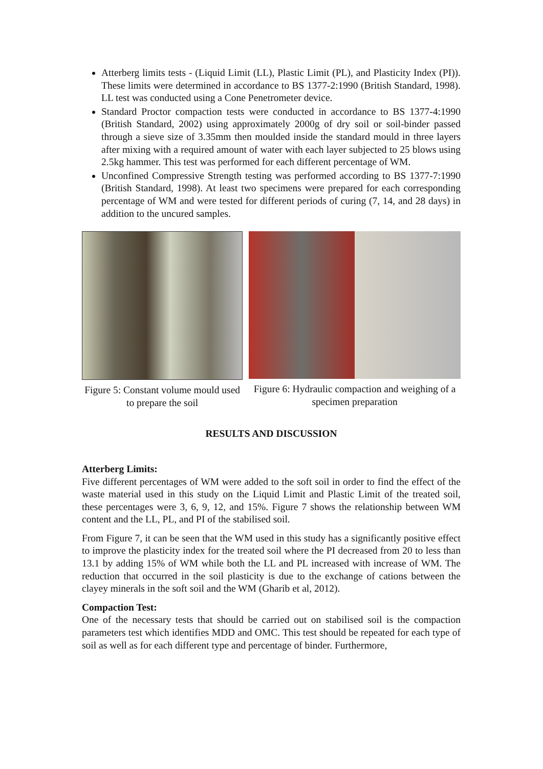Atterberg limits tests - (Liquid Limit (LL), Plastic Limit (PL), and Plasticity Index (PI)). These limits were determined in accordance to BS 1377-2:1990 (British Standard, 1998). LL test was conducted using a Cone Penetrometer device.
Standard Proctor compaction tests were conducted in accordance to BS 1377-4:1990 (British Standard, 2002) using approximately 2000g of dry soil or soil-binder passed through a sieve size of 3.35mm then moulded inside the standard mould in three layers after mixing with a required amount of water with each layer subjected to 25 blows using 2.5kg hammer. This test was performed for each different percentage of WM.
Unconfined Compressive Strength testing was performed according to BS 1377-7:1990 (British Standard, 1998). At least two specimens were prepared for each corresponding percentage of WM and were tested for different periods of curing (7, 14, and 28 days) in addition to the uncured samples.
Figure 5: Constant volume mould used to prepare the soil
Figure 6: Hydraulic compaction and weighing of a specimen preparation
RESULTS AND DISCUSSION
Atterberg Limits:
Five different percentages of WM were added to the soft soil in order to find the effect of the waste material used in this study on the Liquid Limit and Plastic Limit of the treated soil, these percentages were 3, 6, 9, 12, and 15%. Figure 7 shows the relationship between WM content and the LL, PL, and PI of the stabilised soil.
From Figure 7, it can be seen that the WM used in this study has a significantly positive effect to improve the plasticity index for the treated soil where the PI decreased from 20 to less than 13.1 by adding 15% of WM while both the LL and PL increased with increase of WM. The reduction that occurred in the soil plasticity is due to the exchange of cations between the clayey minerals in the soft soil and the WM (Gharib et al, 2012).
Compaction Test:
One of the necessary tests that should be carried out on stabilised soil is the compaction parameters test which identifies MDD and OMC. This test should be repeated for each type of soil as well as for each different type and percentage of binder. Furthermore,